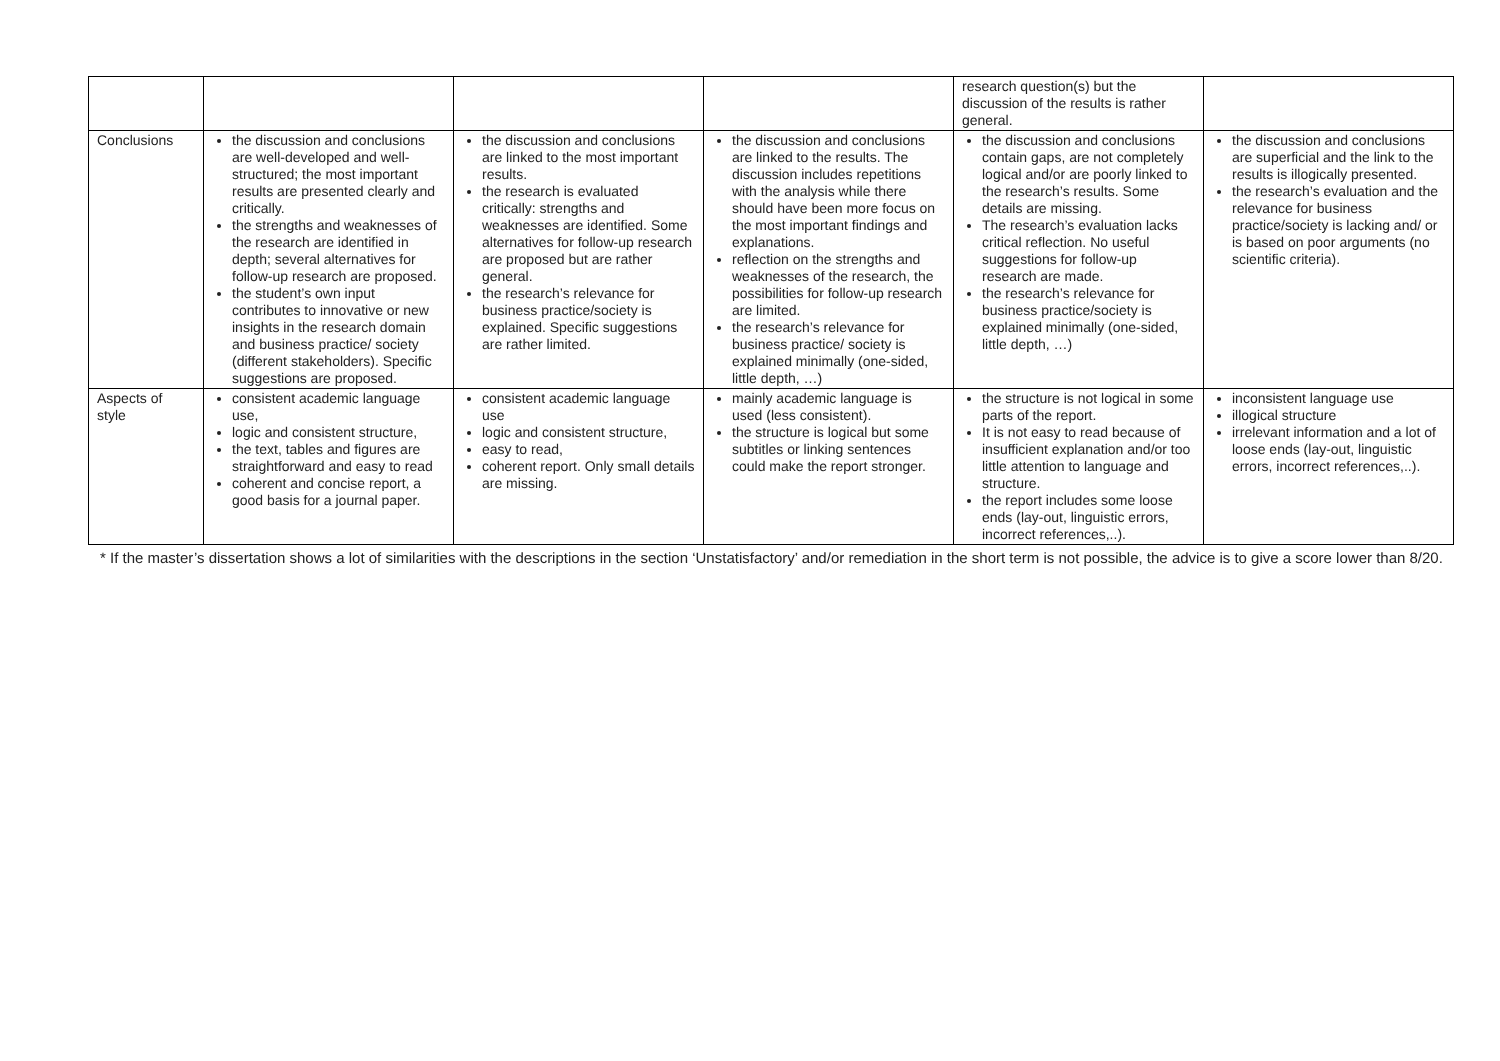| | | | | research question(s) but the discussion of the results is rather general. | |
| Conclusions | the discussion and conclusions are well-developed and well-structured; the most important results are presented clearly and critically. the strengths and weaknesses of the research are identified in depth; several alternatives for follow-up research are proposed. the student’s own input contributes to innovative or new insights in the research domain and business practice/ society (different stakeholders). Specific suggestions are proposed. | the discussion and conclusions are linked to the most important results. the research is evaluated critically: strengths and weaknesses are identified. Some alternatives for follow-up research are proposed but are rather general. the research’s relevance for business practice/society is explained. Specific suggestions are rather limited. | the discussion and conclusions are linked to the results. The discussion includes repetitions with the analysis while there should have been more focus on the most important findings and explanations. reflection on the strengths and weaknesses of the research, the possibilities for follow-up research are limited. the research’s relevance for business practice/ society is explained minimally (one-sided, little depth, …) | the discussion and conclusions contain gaps, are not completely logical and/or are poorly linked to the research’s results. Some details are missing. The research’s evaluation lacks critical reflection. No useful suggestions for follow-up research are made. the research’s relevance for business practice/society is explained minimally (one-sided, little depth, …) | the discussion and conclusions are superficial and the link to the results is illogically presented. the research’s evaluation and the relevance for business practice/society is lacking and/ or is based on poor arguments (no scientific criteria). |
| Aspects of style | consistent academic language use, logic and consistent structure, the text, tables and figures are straightforward and easy to read coherent and concise report, a good basis for a journal paper. | consistent academic language use logic and consistent structure, easy to read, coherent report. Only small details are missing. | mainly academic language is used (less consistent). the structure is logical but some subtitles or linking sentences could make the report stronger. | the structure is not logical in some parts of the report. It is not easy to read because of insufficient explanation and/or too little attention to language and structure. the report includes some loose ends (lay-out, linguistic errors, incorrect references,..). | inconsistent language use illogical structure irrelevant information and a lot of loose ends (lay-out, linguistic errors, incorrect references,..). |
* If the master’s dissertation shows a lot of similarities with the descriptions in the section ‘Unstatisfactory’ and/or remediation in the short term is not possible, the advice is to give a score lower than 8/20.